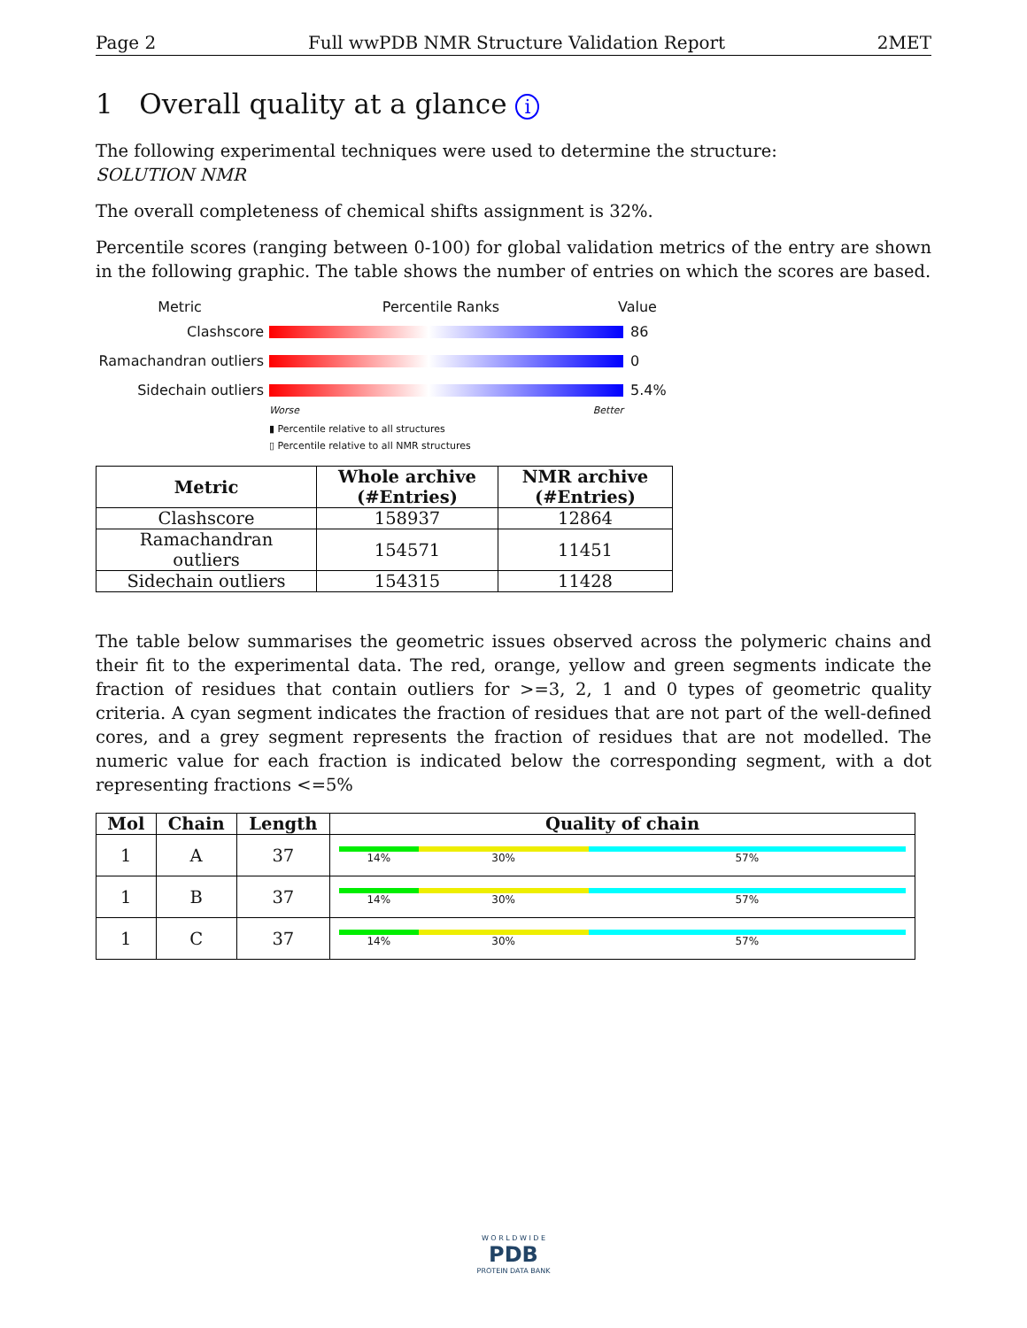Page 2 Full wwPDB NMR Structure Validation Report 2MET
1 Overall quality at a glance i
The following experimental techniques were used to determine the structure:
SOLUTION NMR
The overall completeness of chemical shifts assignment is 32%.
Percentile scores (ranging between 0-100) for global validation metrics of the entry are shown in the following graphic. The table shows the number of entries on which the scores are based.
Metric Percentile Ranks Value
Clashscore 86
Ramachandran outliers
0
Sidechain outliers 5.4%
Worse Better
▮ Percentile relative to all structures
▯ Percentile relative to all NMR structures
| Metric | Whole archive (#Entries) | NMR archive (#Entries) |
| --- | --- | --- |
| Clashscore | 158937 | 12864 |
| Ramachandran outliers | 154571 | 11451 |
| Sidechain outliers | 154315 | 11428 |
The table below summarises the geometric issues observed across the polymeric chains and their fit to the experimental data. The red, orange, yellow and green segments indicate the fraction of residues that contain outliers for >=3, 2, 1 and 0 types of geometric quality criteria. A cyan segment indicates the fraction of residues that are not part of the well-defined cores, and a grey segment represents the fraction of residues that are not modelled. The numeric value for each fraction is indicated below the corresponding segment, with a dot representing fractions <=5%
| Mol | Chain | Length | Quality of chain |
| --- | --- | --- | --- |
| 1 | A | 37 | 14% 30% 57% |
| 1 | B | 37 | 14% 30% 57% |
| 1 | C | 37 | 14% 30% 57% |
W O R L D W I D E
PDB
PROTEIN DATA BANK